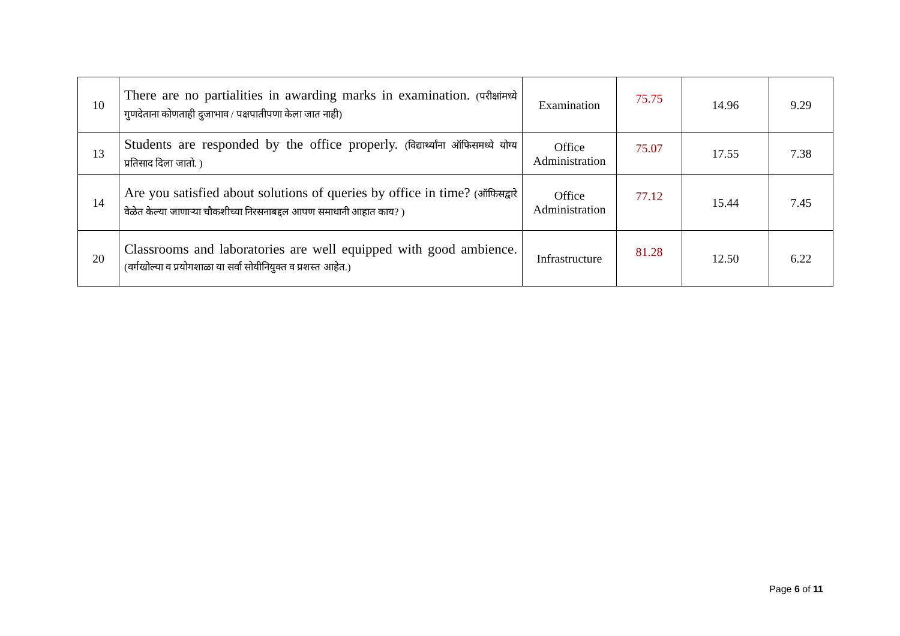| 10 | There are no partialities in awarding marks in examination. (परीक्षांमध्ये गुणदेताना कोणताही दुजाभाव / पक्षपातीपणा केला जात नाही) | Examination | 75.75 | 14.96 | 9.29 |
| 13 | Students are responded by the office properly. (विद्यार्थ्यांना ऑफिसमध्ये योग्य प्रतिसाद दिला जातो. ) | Office Administration | 75.07 | 17.55 | 7.38 |
| 14 | Are you satisfied about solutions of queries by office in time? (ऑफिसद्वारे वेळेत केल्या जाणाऱ्या चौकशीच्या निरसनाबद्दल आपण समाधानी आहात काय? ) | Office Administration | 77.12 | 15.44 | 7.45 |
| 20 | Classrooms and laboratories are well equipped with good ambience. (वर्गखोल्या व प्रयोगशाळा या सर्वा सोयीनियुक्त व प्रशस्त आहेत.) | Infrastructure | 81.28 | 12.50 | 6.22 |
Page 6 of 11